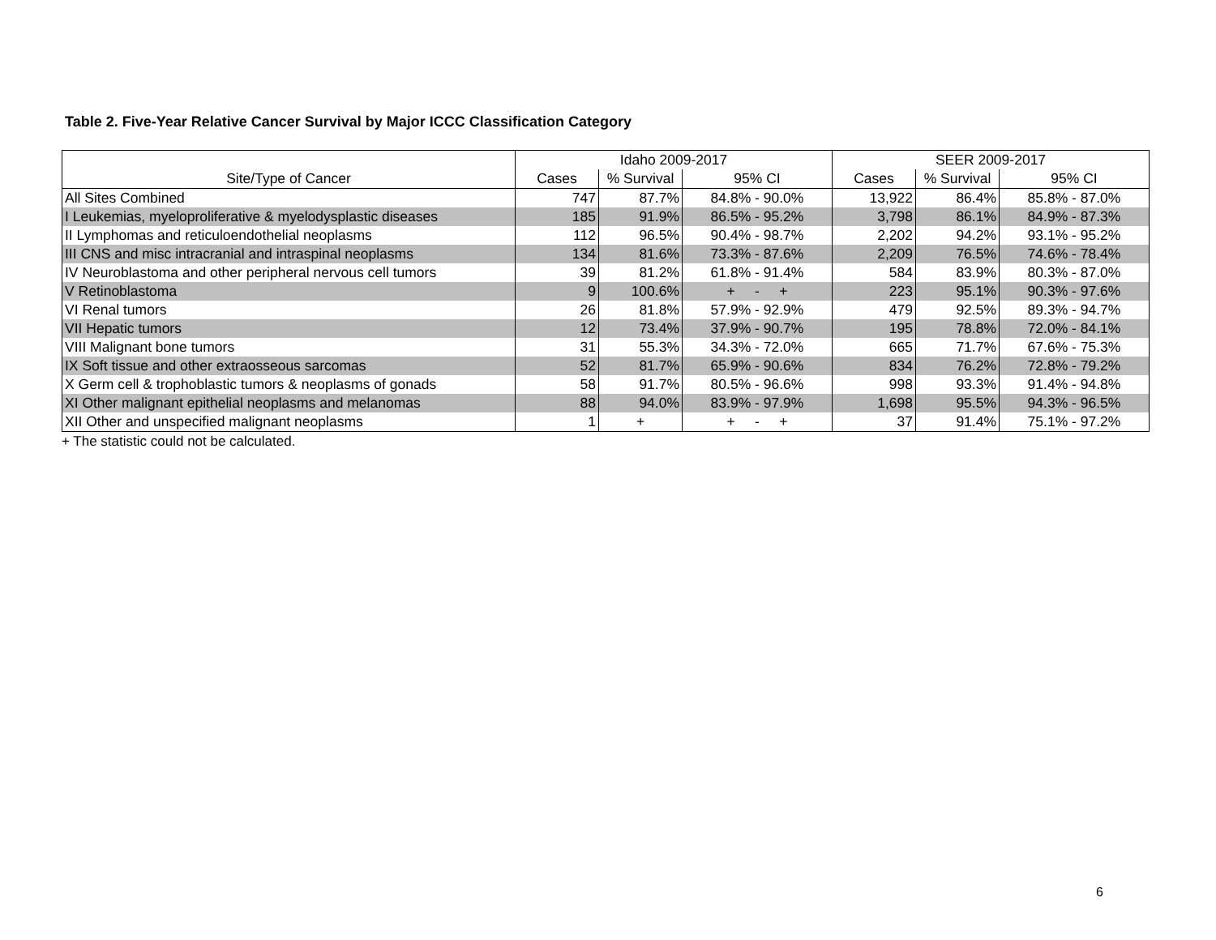Table 2. Five-Year Relative Cancer Survival by Major ICCC Classification Category
| | Idaho 2009-2017 | | | SEER 2009-2017 | | |
| --- | --- | --- | --- | --- | --- | --- |
| Site/Type of Cancer | Cases | % Survival | 95% CI | Cases | % Survival | 95% CI |
| All Sites Combined | 747 | 87.7% | 84.8% - 90.0% | 13,922 | 86.4% | 85.8% - 87.0% |
| I Leukemias, myeloproliferative & myelodysplastic diseases | 185 | 91.9% | 86.5% - 95.2% | 3,798 | 86.1% | 84.9% - 87.3% |
| II Lymphomas and reticuloendothelial neoplasms | 112 | 96.5% | 90.4% - 98.7% | 2,202 | 94.2% | 93.1% - 95.2% |
| III CNS and misc intracranial and intraspinal neoplasms | 134 | 81.6% | 73.3% - 87.6% | 2,209 | 76.5% | 74.6% - 78.4% |
| IV Neuroblastoma and other peripheral nervous cell tumors | 39 | 81.2% | 61.8% - 91.4% | 584 | 83.9% | 80.3% - 87.0% |
| V Retinoblastoma | 9 | 100.6% | + - + | 223 | 95.1% | 90.3% - 97.6% |
| VI Renal tumors | 26 | 81.8% | 57.9% - 92.9% | 479 | 92.5% | 89.3% - 94.7% |
| VII Hepatic tumors | 12 | 73.4% | 37.9% - 90.7% | 195 | 78.8% | 72.0% - 84.1% |
| VIII Malignant bone tumors | 31 | 55.3% | 34.3% - 72.0% | 665 | 71.7% | 67.6% - 75.3% |
| IX Soft tissue and other extraosseous sarcomas | 52 | 81.7% | 65.9% - 90.6% | 834 | 76.2% | 72.8% - 79.2% |
| X Germ cell & trophoblastic tumors & neoplasms of gonads | 58 | 91.7% | 80.5% - 96.6% | 998 | 93.3% | 91.4% - 94.8% |
| XI Other malignant epithelial neoplasms and melanomas | 88 | 94.0% | 83.9% - 97.9% | 1,698 | 95.5% | 94.3% - 96.5% |
| XII Other and unspecified malignant neoplasms | 1 | + | + - + | 37 | 91.4% | 75.1% - 97.2% |
+ The statistic could not be calculated.
6